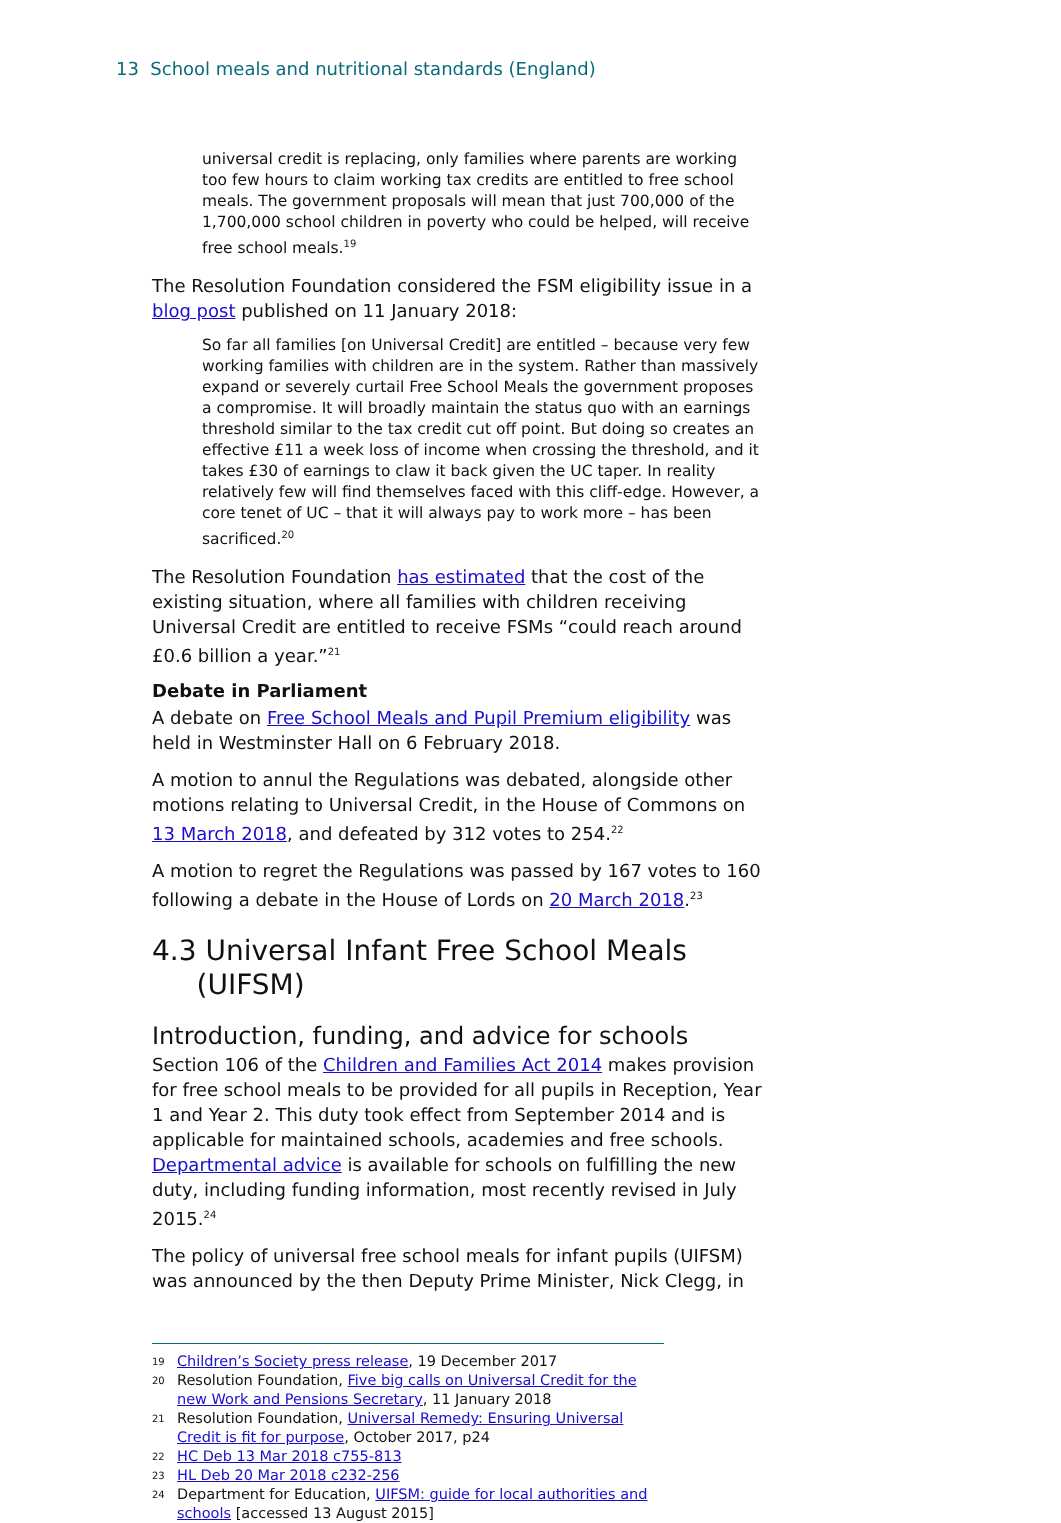13 School meals and nutritional standards (England)
universal credit is replacing, only families where parents are working too few hours to claim working tax credits are entitled to free school meals. The government proposals will mean that just 700,000 of the 1,700,000 school children in poverty who could be helped, will receive free school meals.<sup>19</sup>
The Resolution Foundation considered the FSM eligibility issue in a blog post published on 11 January 2018:
So far all families [on Universal Credit] are entitled – because very few working families with children are in the system. Rather than massively expand or severely curtail Free School Meals the government proposes a compromise. It will broadly maintain the status quo with an earnings threshold similar to the tax credit cut off point. But doing so creates an effective £11 a week loss of income when crossing the threshold, and it takes £30 of earnings to claw it back given the UC taper. In reality relatively few will find themselves faced with this cliff-edge. However, a core tenet of UC – that it will always pay to work more – has been sacrificed.<sup>20</sup>
The Resolution Foundation has estimated that the cost of the existing situation, where all families with children receiving Universal Credit are entitled to receive FSMs “could reach around £0.6 billion a year.”<sup>21</sup>
Debate in Parliament
A debate on Free School Meals and Pupil Premium eligibility was held in Westminster Hall on 6 February 2018.
A motion to annul the Regulations was debated, alongside other motions relating to Universal Credit, in the House of Commons on 13 March 2018, and defeated by 312 votes to 254.<sup>22</sup>
A motion to regret the Regulations was passed by 167 votes to 160 following a debate in the House of Lords on 20 March 2018.<sup>23</sup>
4.3 Universal Infant Free School Meals
(UIFSM)
Introduction, funding, and advice for schools
Section 106 of the Children and Families Act 2014 makes provision for free school meals to be provided for all pupils in Reception, Year 1 and Year 2. This duty took effect from September 2014 and is applicable for maintained schools, academies and free schools. Departmental advice is available for schools on fulfilling the new duty, including funding information, most recently revised in July 2015.<sup>24</sup>
The policy of universal free school meals for infant pupils (UIFSM) was announced by the then Deputy Prime Minister, Nick Clegg, in
19 Children’s Society press release, 19 December 2017
20 Resolution Foundation, Five big calls on Universal Credit for the new Work and Pensions Secretary, 11 January 2018
21 Resolution Foundation, Universal Remedy: Ensuring Universal Credit is fit for purpose, October 2017, p24
22 HC Deb 13 Mar 2018 c755-813
23 HL Deb 20 Mar 2018 c232-256
24 Department for Education, UIFSM: guide for local authorities and schools [accessed 13 August 2015]